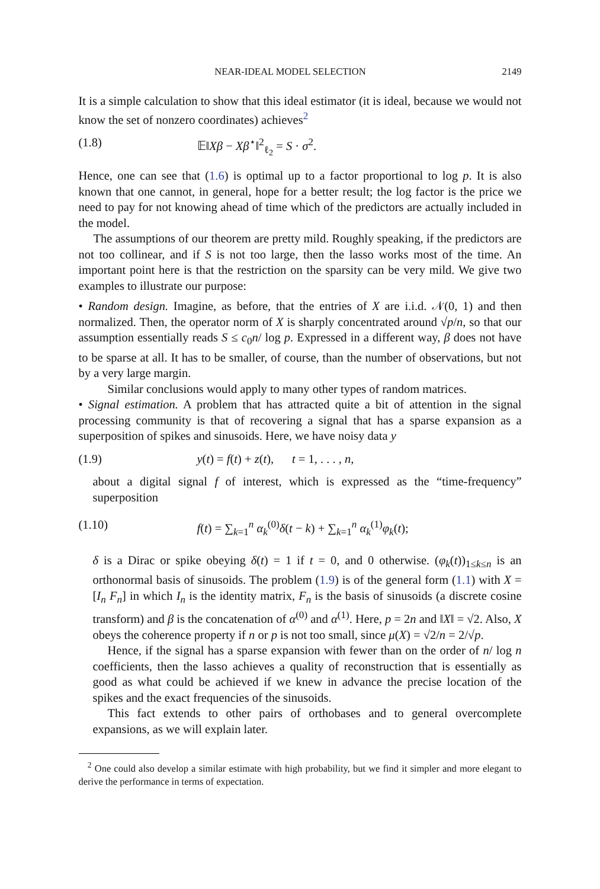NEAR-IDEAL MODEL SELECTION 2149
It is a simple calculation to show that this ideal estimator (it is ideal, because we would not know the set of nonzero coordinates) achieves<sup>2</sup>
(1.8) 𝔼‖Xβ − Xβ<sup>⋆</sup>‖<sup>2</sup><sub>ℓ<sub>2</sub></sub> = S · σ<sup>2</sup>.
Hence, one can see that (1.6) is optimal up to a factor proportional to log p. It is also known that one cannot, in general, hope for a better result; the log factor is the price we need to pay for not knowing ahead of time which of the predictors are actually included in the model.
The assumptions of our theorem are pretty mild. Roughly speaking, if the predictors are not too collinear, and if S is not too large, then the lasso works most of the time. An important point here is that the restriction on the sparsity can be very mild. We give two examples to illustrate our purpose:
• Random design. Imagine, as before, that the entries of X are i.i.d. 𝒩(0, 1) and then normalized. Then, the operator norm of X is sharply concentrated around √p/n, so that our assumption essentially reads S ≤ c<sub>0</sub>n/ log p. Expressed in a different way, β does not have to be sparse at all. It has to be smaller, of course, than the number of observations, but not by a very large margin.
Similar conclusions would apply to many other types of random matrices.
• Signal estimation. A problem that has attracted quite a bit of attention in the signal processing community is that of recovering a signal that has a sparse expansion as a superposition of spikes and sinusoids. Here, we have noisy data y
(1.9) y(t) = f(t) + z(t), t = 1, . . . , n,
about a digital signal f of interest, which is expressed as the “time-frequency” superposition
(1.10) f(t) = ∑<sub>k=1</sub><sup>n</sup> α<sub>k</sub><sup>(0)</sup>δ(t − k) + ∑<sub>k=1</sub><sup>n</sup> α<sub>k</sub><sup>(1)</sup>φ<sub>k</sub>(t);
δ is a Dirac or spike obeying δ(t) = 1 if t = 0, and 0 otherwise. (φ<sub>k</sub>(t))<sub>1≤k≤n</sub> is an orthonormal basis of sinusoids. The problem (1.9) is of the general form (1.1) with X = [I<sub>n</sub> F<sub>n</sub>] in which I<sub>n</sub> is the identity matrix, F<sub>n</sub> is the basis of sinusoids (a discrete cosine transform) and β is the concatenation of α<sup>(0)</sup> and α<sup>(1)</sup>. Here, p = 2n and ‖X‖ = √2. Also, X obeys the coherence property if n or p is not too small, since μ(X) = √2/n = 2/√p.
Hence, if the signal has a sparse expansion with fewer than on the order of n/ log n coefficients, then the lasso achieves a quality of reconstruction that is essentially as good as what could be achieved if we knew in advance the precise location of the spikes and the exact frequencies of the sinusoids.
This fact extends to other pairs of orthobases and to general overcomplete expansions, as we will explain later.
<sup>2</sup> One could also develop a similar estimate with high probability, but we find it simpler and more elegant to derive the performance in terms of expectation.